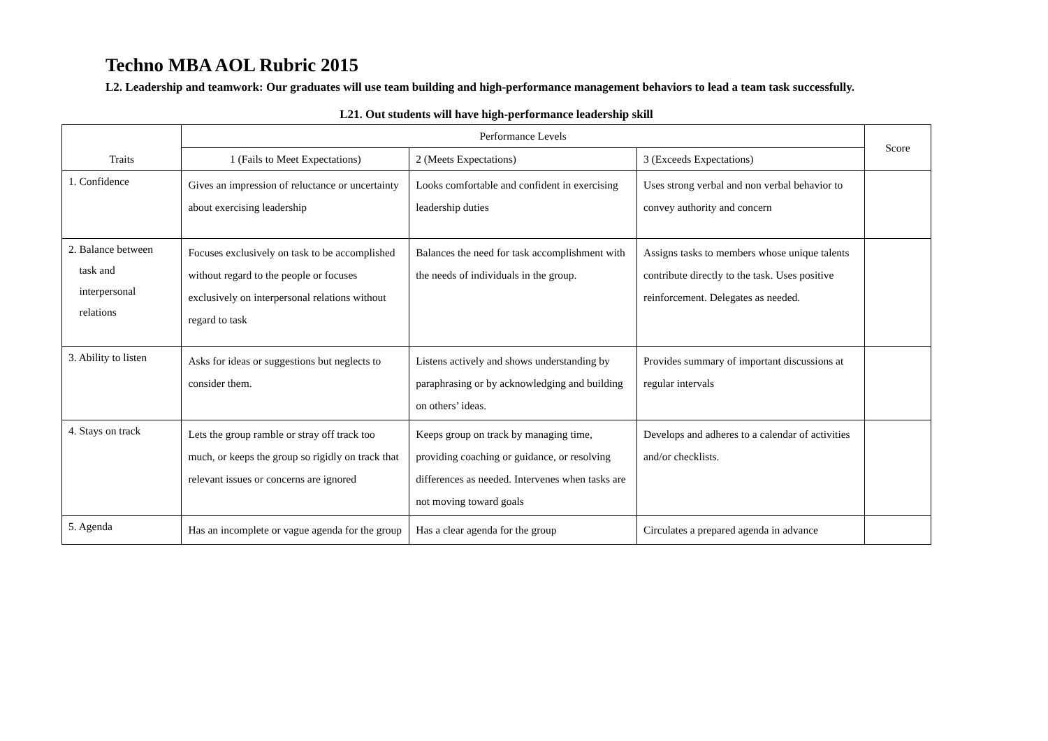Techno MBA AOL Rubric 2015
L2. Leadership and teamwork: Our graduates will use team building and high-performance management behaviors to lead a team task successfully.
L21. Out students will have high-performance leadership skill
| Traits | Performance Levels | | | Score |
| --- | --- | --- | --- | --- |
| | 1 (Fails to Meet Expectations) | 2 (Meets Expectations) | 3 (Exceeds Expectations) | |
| 1. Confidence | Gives an impression of reluctance or uncertainty about exercising leadership | Looks comfortable and confident in exercising leadership duties | Uses strong verbal and non verbal behavior to convey authority and concern | |
| 2. Balance between task and interpersonal relations | Focuses exclusively on task to be accomplished without regard to the people or focuses exclusively on interpersonal relations without regard to task | Balances the need for task accomplishment with the needs of individuals in the group. | Assigns tasks to members whose unique talents contribute directly to the task. Uses positive reinforcement. Delegates as needed. | |
| 3. Ability to listen | Asks for ideas or suggestions but neglects to consider them. | Listens actively and shows understanding by paraphrasing or by acknowledging and building on others’ ideas. | Provides summary of important discussions at regular intervals | |
| 4. Stays on track | Lets the group ramble or stray off track too much, or keeps the group so rigidly on track that relevant issues or concerns are ignored | Keeps group on track by managing time, providing coaching or guidance, or resolving differences as needed. Intervenes when tasks are not moving toward goals | Develops and adheres to a calendar of activities and/or checklists. | |
| 5. Agenda | Has an incomplete or vague agenda for the group | Has a clear agenda for the group | Circulates a prepared agenda in advance | |